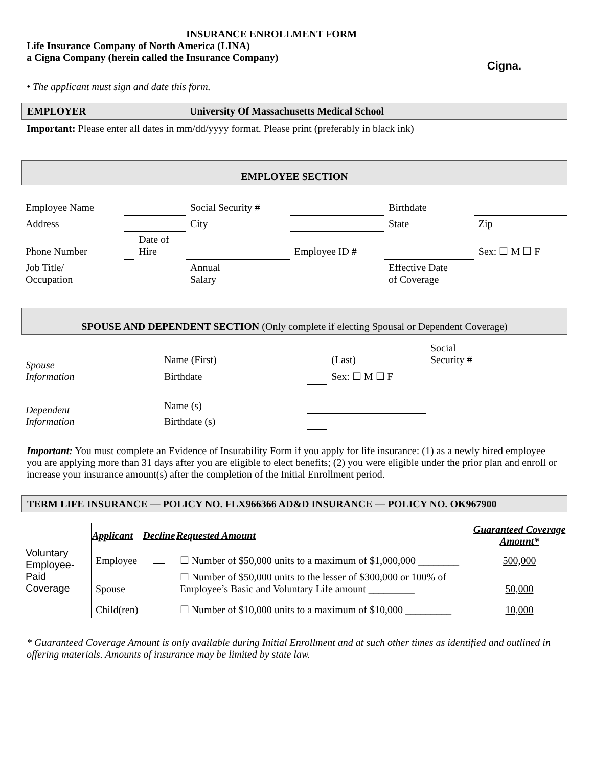INSURANCE ENROLLMENT FORM
Life Insurance Company of North America (LINA)
a Cigna Company (herein called the Insurance Company)
• The applicant must sign and date this form.
Cigna.
EMPLOYER University Of Massachusetts Medical School
Important: Please enter all dates in mm/dd/yyyy format. Please print (preferably in black ink)
EMPLOYEE SECTION
| Employee Name | | | Social Security # | | Birthdate | |
| Address | | | City | | State | Zip |
| Phone Number | | Date of Hire | | Employee ID # | | Sex: ☐ M ☐ F |
| Job Title/ Occupation | | | Annual Salary | | Effective Date of Coverage | |
SPOUSE AND DEPENDENT SECTION (Only complete if electing Spousal or Dependent Coverage)
| Spouse Information | Name (First) | | (Last) | | Social Security # | |
| | Birthdate | | Sex: ☐ M ☐ F | | | |
| Dependent Information | Name (s) | | | | | |
| | Birthdate (s) | | | | | |
Important: You must complete an Evidence of Insurability Form if you apply for life insurance: (1) as a newly hired employee you are applying more than 31 days after you are eligible to elect benefits; (2) you were eligible under the prior plan and enroll or increase your insurance amount(s) after the completion of the Initial Enrollment period.
TERM LIFE INSURANCE — POLICY NO. FLX966366 AD&D INSURANCE — POLICY NO. OK967900
| Voluntary Employee-Paid Coverage | Applicant | Decline | Requested Amount | Guaranteed Coverage Amount* |
| | Employee | | ☐ Number of $50,000 units to a maximum of $1,000,000 ________ | 500,000 |
| | Spouse | | ☐ Number of $50,000 units to the lesser of $300,000 or 100% of Employee’s Basic and Voluntary Life amount _________ | 50,000 |
| | Child(ren) | | ☐ Number of $10,000 units to a maximum of $10,000 _________ | 10,000 |
* Guaranteed Coverage Amount is only available during Initial Enrollment and at such other times as identified and outlined in offering materials. Amounts of insurance may be limited by state law.